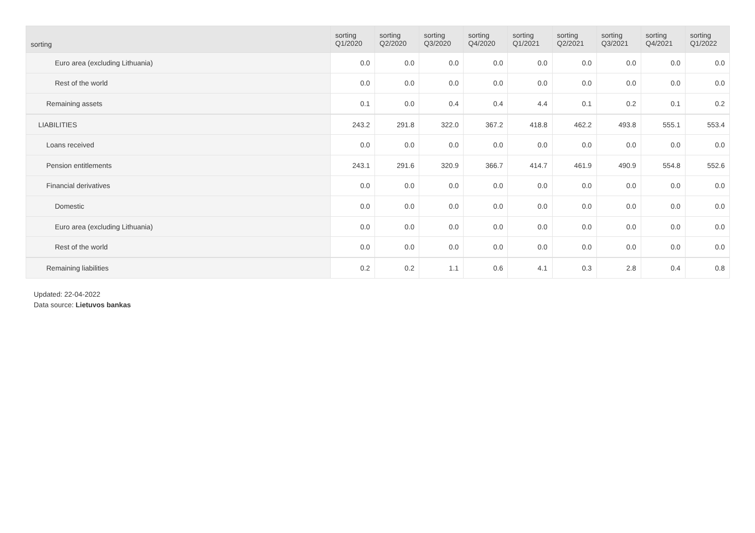| sorting | sorting Q1/2020 | sorting Q2/2020 | sorting Q3/2020 | sorting Q4/2020 | sorting Q1/2021 | sorting Q2/2021 | sorting Q3/2021 | sorting Q4/2021 | sorting Q1/2022 |
| --- | --- | --- | --- | --- | --- | --- | --- | --- | --- |
| Euro area (excluding Lithuania) | 0.0 | 0.0 | 0.0 | 0.0 | 0.0 | 0.0 | 0.0 | 0.0 | 0.0 |
| Rest of the world | 0.0 | 0.0 | 0.0 | 0.0 | 0.0 | 0.0 | 0.0 | 0.0 | 0.0 |
| Remaining assets | 0.1 | 0.0 | 0.4 | 0.4 | 4.4 | 0.1 | 0.2 | 0.1 | 0.2 |
| LIABILITIES | 243.2 | 291.8 | 322.0 | 367.2 | 418.8 | 462.2 | 493.8 | 555.1 | 553.4 |
| Loans received | 0.0 | 0.0 | 0.0 | 0.0 | 0.0 | 0.0 | 0.0 | 0.0 | 0.0 |
| Pension entitlements | 243.1 | 291.6 | 320.9 | 366.7 | 414.7 | 461.9 | 490.9 | 554.8 | 552.6 |
| Financial derivatives | 0.0 | 0.0 | 0.0 | 0.0 | 0.0 | 0.0 | 0.0 | 0.0 | 0.0 |
| Domestic | 0.0 | 0.0 | 0.0 | 0.0 | 0.0 | 0.0 | 0.0 | 0.0 | 0.0 |
| Euro area (excluding Lithuania) | 0.0 | 0.0 | 0.0 | 0.0 | 0.0 | 0.0 | 0.0 | 0.0 | 0.0 |
| Rest of the world | 0.0 | 0.0 | 0.0 | 0.0 | 0.0 | 0.0 | 0.0 | 0.0 | 0.0 |
| Remaining liabilities | 0.2 | 0.2 | 1.1 | 0.6 | 4.1 | 0.3 | 2.8 | 0.4 | 0.8 |
Updated: 22-04-2022
Data source: Lietuvos bankas